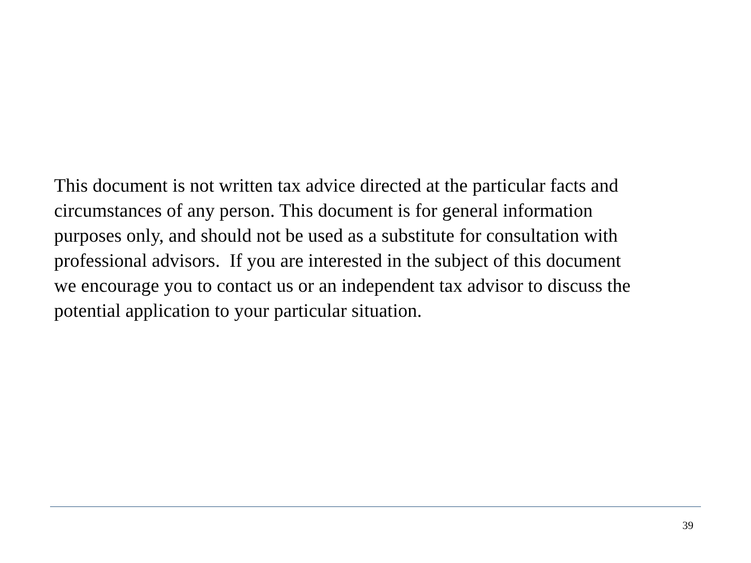This document is not written tax advice directed at the particular facts and
circumstances of any person. This document is for general information
purposes only, and should not be used as a substitute for consultation with
professional advisors. If you are interested in the subject of this document
we encourage you to contact us or an independent tax advisor to discuss the
potential application to your particular situation.
39